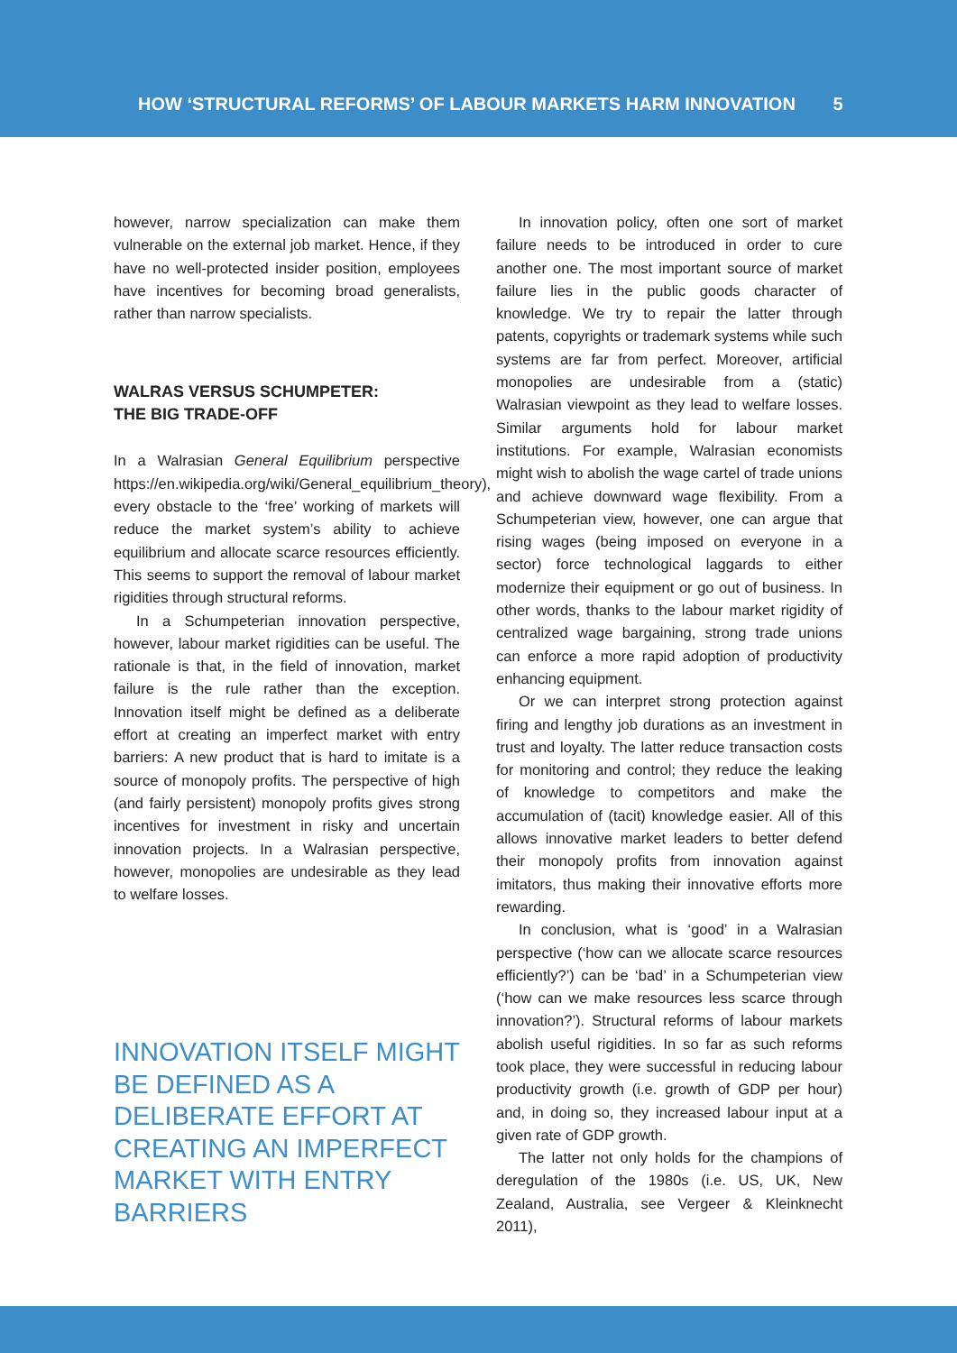HOW ‘STRUCTURAL REFORMS’ OF LABOUR MARKETS HARM INNOVATION 5
however, narrow specialization can make them vulnerable on the external job market. Hence, if they have no well-protected insider position, employees have incentives for becoming broad generalists, rather than narrow specialists.
WALRAS VERSUS SCHUMPETER:
THE BIG TRADE-OFF
In a Walrasian General Equilibrium perspective https://en.wikipedia.org/wiki/General_equilibrium_theory), every obstacle to the ‘free’ working of markets will reduce the market system’s ability to achieve equilibrium and allocate scarce resources efficiently. This seems to support the removal of labour market rigidities through structural reforms.
In a Schumpeterian innovation perspective, however, labour market rigidities can be useful. The rationale is that, in the field of innovation, market failure is the rule rather than the exception. Innovation itself might be defined as a deliberate effort at creating an imperfect market with entry barriers: A new product that is hard to imitate is a source of monopoly profits. The perspective of high (and fairly persistent) monopoly profits gives strong incentives for investment in risky and uncertain innovation projects. In a Walrasian perspective, however, monopolies are undesirable as they lead to welfare losses.
INNOVATION ITSELF MIGHT BE DEFINED AS A DELIBERATE EFFORT AT CREATING AN IMPERFECT MARKET WITH ENTRY BARRIERS
In innovation policy, often one sort of market failure needs to be introduced in order to cure another one. The most important source of market failure lies in the public goods character of knowledge. We try to repair the latter through patents, copyrights or trademark systems while such systems are far from perfect. Moreover, artificial monopolies are undesirable from a (static) Walrasian viewpoint as they lead to welfare losses. Similar arguments hold for labour market institutions. For example, Walrasian economists might wish to abolish the wage cartel of trade unions and achieve downward wage flexibility. From a Schumpeterian view, however, one can argue that rising wages (being imposed on everyone in a sector) force technological laggards to either modernize their equipment or go out of business. In other words, thanks to the labour market rigidity of centralized wage bargaining, strong trade unions can enforce a more rapid adoption of productivity enhancing equipment.
Or we can interpret strong protection against firing and lengthy job durations as an investment in trust and loyalty. The latter reduce transaction costs for monitoring and control; they reduce the leaking of knowledge to competitors and make the accumulation of (tacit) knowledge easier. All of this allows innovative market leaders to better defend their monopoly profits from innovation against imitators, thus making their innovative efforts more rewarding.
In conclusion, what is ‘good’ in a Walrasian perspective (‘how can we allocate scarce resources efficiently?’) can be ‘bad’ in a Schumpeterian view (‘how can we make resources less scarce through innovation?’). Structural reforms of labour markets abolish useful rigidities. In so far as such reforms took place, they were successful in reducing labour productivity growth (i.e. growth of GDP per hour) and, in doing so, they increased labour input at a given rate of GDP growth.
The latter not only holds for the champions of deregulation of the 1980s (i.e. US, UK, New Zealand, Australia, see Vergeer & Kleinknecht 2011),